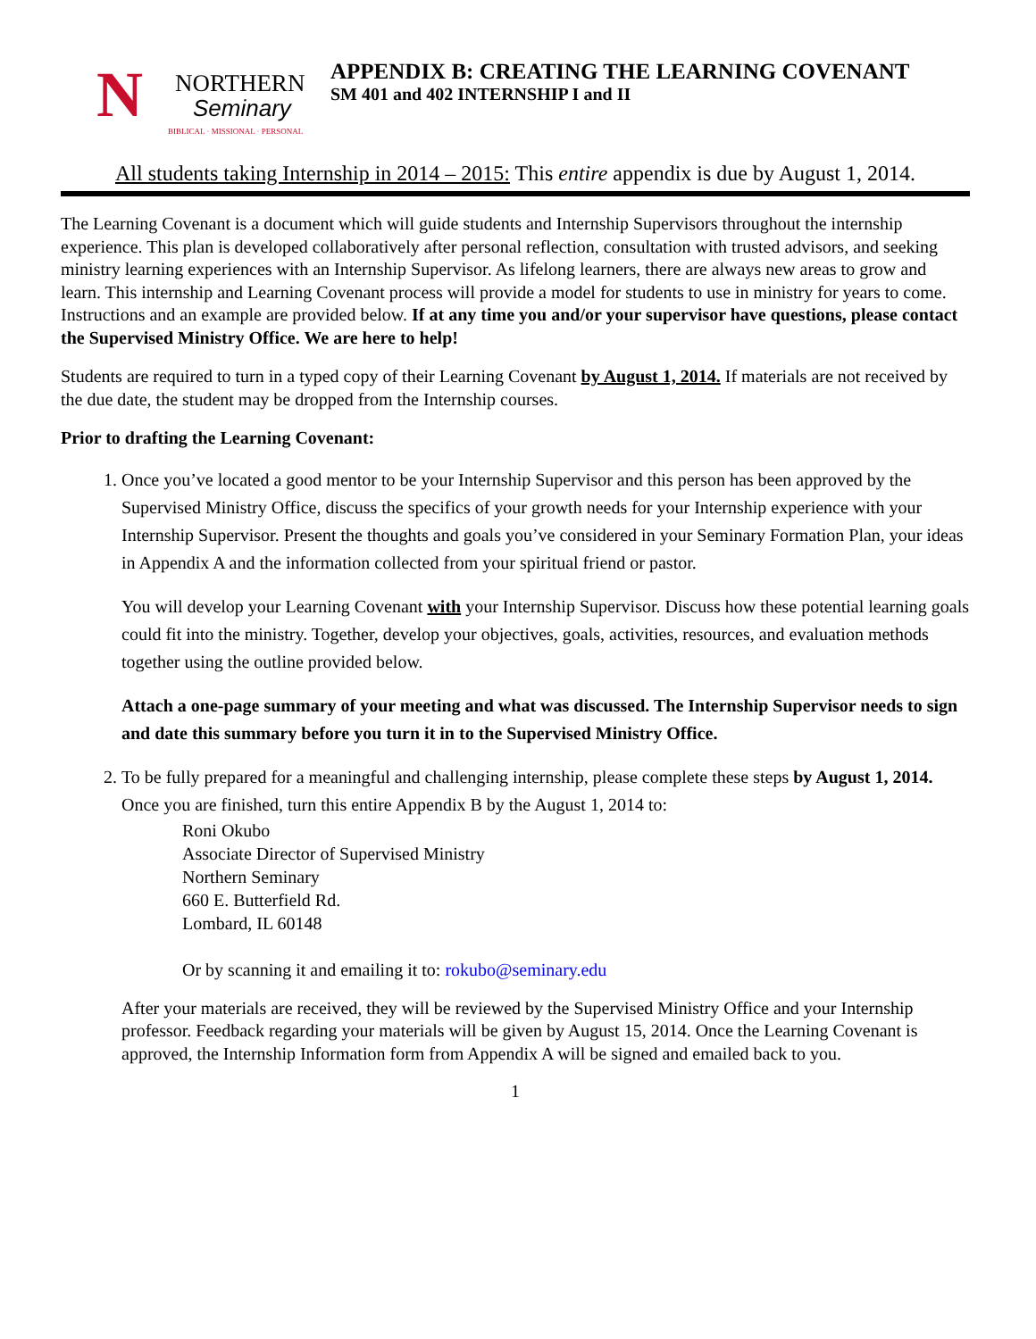N NORTHERN
Seminary
BIBLICAL · MISSIONAL · PERSONAL
APPENDIX B: CREATING THE LEARNING COVENANT
SM 401 and 402 INTERNSHIP I and II
All students taking Internship in 2014 – 2015: This entire appendix is due by August 1, 2014.
The Learning Covenant is a document which will guide students and Internship Supervisors throughout the internship experience. This plan is developed collaboratively after personal reflection, consultation with trusted advisors, and seeking ministry learning experiences with an Internship Supervisor. As lifelong learners, there are always new areas to grow and learn. This internship and Learning Covenant process will provide a model for students to use in ministry for years to come. Instructions and an example are provided below. If at any time you and/or your supervisor have questions, please contact the Supervised Ministry Office. We are here to help!
Students are required to turn in a typed copy of their Learning Covenant by August 1, 2014. If materials are not received by the due date, the student may be dropped from the Internship courses.
Prior to drafting the Learning Covenant:
1. Once you’ve located a good mentor to be your Internship Supervisor and this person has been approved by the Supervised Ministry Office, discuss the specifics of your growth needs for your Internship experience with your Internship Supervisor. Present the thoughts and goals you’ve considered in your Seminary Formation Plan, your ideas in Appendix A and the information collected from your spiritual friend or pastor.
You will develop your Learning Covenant with your Internship Supervisor. Discuss how these potential learning goals could fit into the ministry. Together, develop your objectives, goals, activities, resources, and evaluation methods together using the outline provided below.
Attach a one-page summary of your meeting and what was discussed. The Internship Supervisor needs to sign and date this summary before you turn it in to the Supervised Ministry Office.
2. To be fully prepared for a meaningful and challenging internship, please complete these steps by August 1, 2014. Once you are finished, turn this entire Appendix B by the August 1, 2014 to:
Roni Okubo
Associate Director of Supervised Ministry
Northern Seminary
660 E. Butterfield Rd.
Lombard, IL 60148
Or by scanning it and emailing it to: rokubo@seminary.edu
After your materials are received, they will be reviewed by the Supervised Ministry Office and your Internship professor. Feedback regarding your materials will be given by August 15, 2014. Once the Learning Covenant is approved, the Internship Information form from Appendix A will be signed and emailed back to you.
1